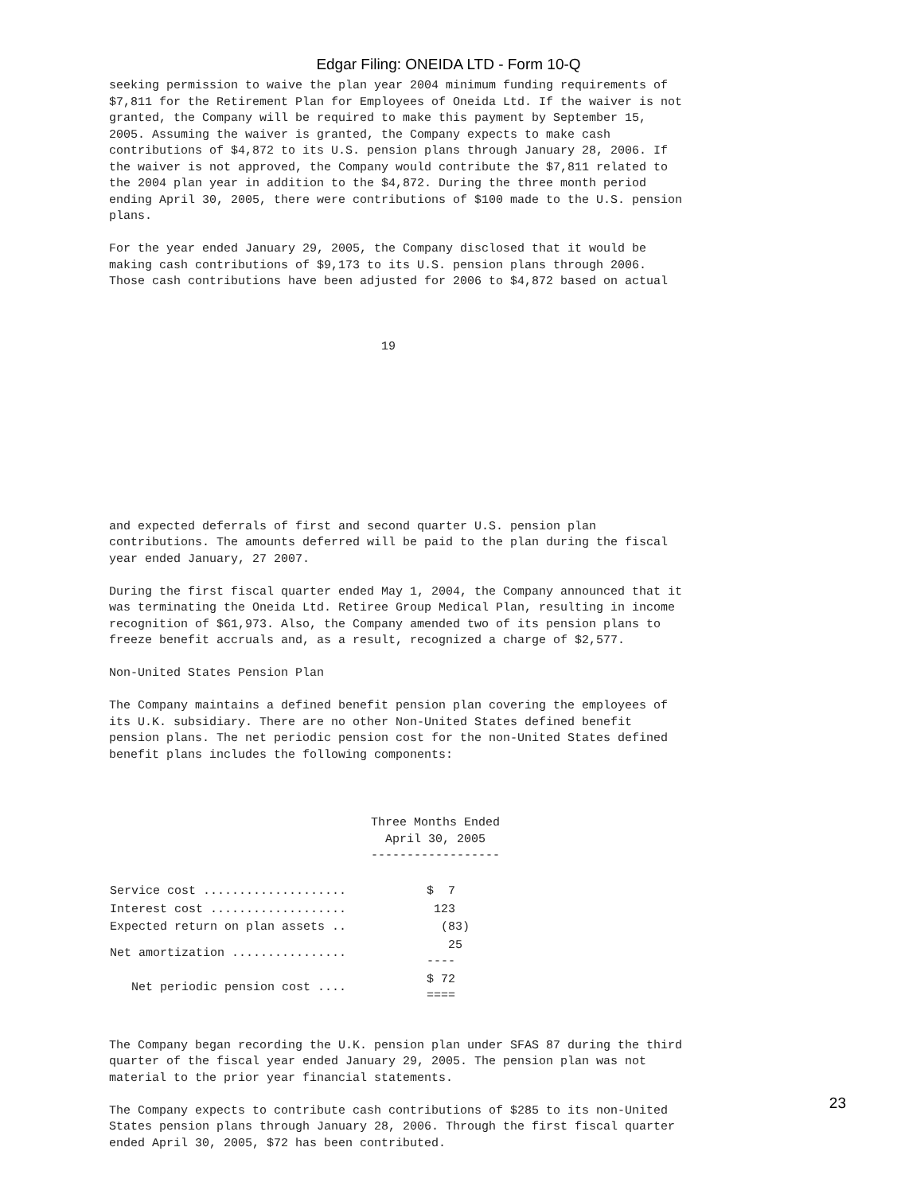Edgar Filing: ONEIDA LTD - Form 10-Q
seeking permission to waive the plan year 2004 minimum funding requirements of
$7,811 for the Retirement Plan for Employees of Oneida Ltd. If the waiver is not
granted, the Company will be required to make this payment by September 15,
2005. Assuming the waiver is granted, the Company expects to make cash
contributions of $4,872 to its U.S. pension plans through January 28, 2006. If
the waiver is not approved, the Company would contribute the $7,811 related to
the 2004 plan year in addition to the $4,872. During the three month period
ending April 30, 2005, there were contributions of $100 made to the U.S. pension
plans.

For the year ended January 29, 2005, the Company disclosed that it would be
making cash contributions of $9,173 to its U.S. pension plans through 2006.
Those cash contributions have been adjusted for 2006 to $4,872 based on actual



                                      19










and expected deferrals of first and second quarter U.S. pension plan
contributions. The amounts deferred will be paid to the plan during the fiscal
year ended January, 27 2007.

During the first fiscal quarter ended May 1, 2004, the Company announced that it
was terminating the Oneida Ltd. Retiree Group Medical Plan, resulting in income
recognition of $61,973. Also, the Company amended two of its pension plans to
freeze benefit accruals and, as a result, recognized a charge of $2,577.

Non-United States Pension Plan

The Company maintains a defined benefit pension plan covering the employees of
its U.K. subsidiary. There are no other Non-United States defined benefit
pension plans. The net periodic pension cost for the non-United States defined
benefit plans includes the following components:
| | Three Months Ended April 30, 2005 ------------------ |
| --- | --- |
| Service cost .................... | $ 7 |
| Interest cost ................... | 123 |
| Expected return on plan assets .. | (83) |
| Net amortization ................ | 25 ---- |
| Net periodic pension cost .... | $ 72 ==== |
The Company began recording the U.K. pension plan under SFAS 87 during the third
quarter of the fiscal year ended January 29, 2005. The pension plan was not
material to the prior year financial statements.

The Company expects to contribute cash contributions of $285 to its non-United
States pension plans through January 28, 2006. Through the first fiscal quarter
ended April 30, 2005, $72 has been contributed.
23